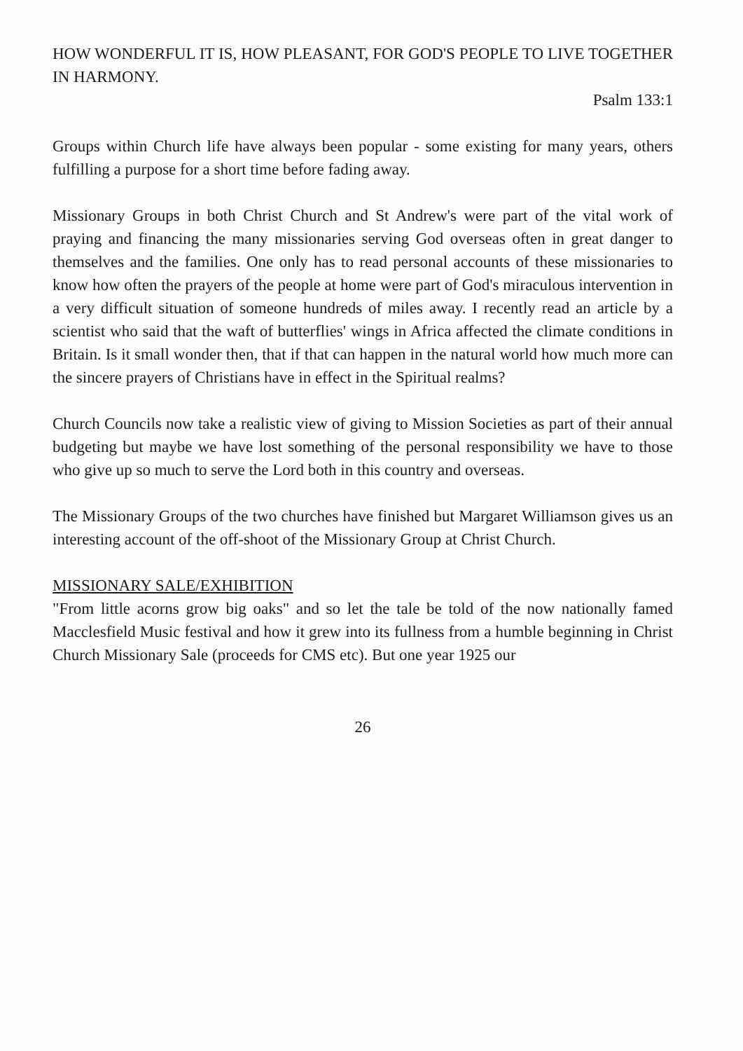HOW WONDERFUL IT IS, HOW PLEASANT, FOR GOD'S PEOPLE TO LIVE TOGETHER IN HARMONY.
Psalm 133:1
Groups within Church life have always been popular - some existing for many years, others fulfilling a purpose for a short time before fading away.
Missionary Groups in both Christ Church and St Andrew's were part of the vital work of praying and financing the many missionaries serving God overseas often in great danger to themselves and the families. One only has to read personal accounts of these missionaries to know how often the prayers of the people at home were part of God's miraculous intervention in a very difficult situation of someone hundreds of miles away. I recently read an article by a scientist who said that the waft of butterflies' wings in Africa affected the climate conditions in Britain. Is it small wonder then, that if that can happen in the natural world how much more can the sincere prayers of Christians have in effect in the Spiritual realms?
Church Councils now take a realistic view of giving to Mission Societies as part of their annual budgeting but maybe we have lost something of the personal responsibility we have to those who give up so much to serve the Lord both in this country and overseas.
The Missionary Groups of the two churches have finished but Margaret Williamson gives us an interesting account of the off-shoot of the Missionary Group at Christ Church.
MISSIONARY SALE/EXHIBITION
"From little acorns grow big oaks" and so let the tale be told of the now nationally famed Macclesfield Music festival and how it grew into its fullness from a humble beginning in Christ Church Missionary Sale (proceeds for CMS etc). But one year 1925 our
26